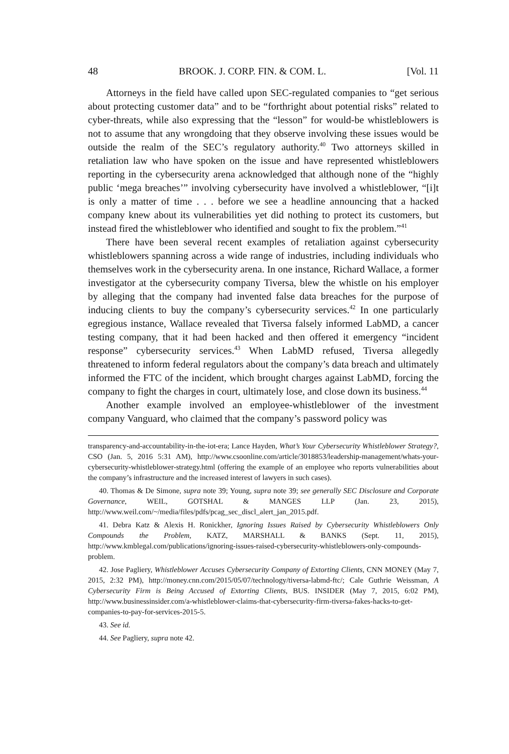48 BROOK. J. CORP. FIN. & COM. L. [Vol. 11
Attorneys in the field have called upon SEC-regulated companies to “get serious about protecting customer data” and to be “forthright about potential risks” related to cyber-threats, while also expressing that the “lesson” for would-be whistleblowers is not to assume that any wrongdoing that they observe involving these issues would be outside the realm of the SEC’s regulatory authority.<sup>40</sup> Two attorneys skilled in retaliation law who have spoken on the issue and have represented whistleblowers reporting in the cybersecurity arena acknowledged that although none of the “highly public ‘mega breaches’” involving cybersecurity have involved a whistleblower, “[i]t is only a matter of time . . . before we see a headline announcing that a hacked company knew about its vulnerabilities yet did nothing to protect its customers, but instead fired the whistleblower who identified and sought to fix the problem.”<sup>41</sup>
There have been several recent examples of retaliation against cybersecurity whistleblowers spanning across a wide range of industries, including individuals who themselves work in the cybersecurity arena. In one instance, Richard Wallace, a former investigator at the cybersecurity company Tiversa, blew the whistle on his employer by alleging that the company had invented false data breaches for the purpose of inducing clients to buy the company’s cybersecurity services.<sup>42</sup> In one particularly egregious instance, Wallace revealed that Tiversa falsely informed LabMD, a cancer testing company, that it had been hacked and then offered it emergency “incident response” cybersecurity services.<sup>43</sup> When LabMD refused, Tiversa allegedly threatened to inform federal regulators about the company’s data breach and ultimately informed the FTC of the incident, which brought charges against LabMD, forcing the company to fight the charges in court, ultimately lose, and close down its business.<sup>44</sup>
Another example involved an employee-whistleblower of the investment company Vanguard, who claimed that the company’s password policy was
transparency-and-accountability-in-the-iot-era; Lance Hayden, What’s Your Cybersecurity Whistleblower Strategy?, CSO (Jan. 5, 2016 5:31 AM), http://www.csoonline.com/article/3018853/leadership-management/whats-your-cybersecurity-whistleblower-strategy.html (offering the example of an employee who reports vulnerabilities about the company’s infrastructure and the increased interest of lawyers in such cases).
40. Thomas & De Simone, supra note 39; Young, supra note 39; see generally SEC Disclosure and Corporate Governance, WEIL, GOTSHAL & MANGES LLP (Jan. 23, 2015), http://www.weil.com/~/media/files/pdfs/pcag_sec_discl_alert_jan_2015.pdf.
41. Debra Katz & Alexis H. Ronickher, Ignoring Issues Raised by Cybersecurity Whistleblowers Only Compounds the Problem, KATZ, MARSHALL & BANKS (Sept. 11, 2015), http://www.kmblegal.com/publications/ignoring-issues-raised-cybersecurity-whistleblowers-only-compounds-problem.
42. Jose Pagliery, Whistleblower Accuses Cybersecurity Company of Extorting Clients, CNN MONEY (May 7, 2015, 2:32 PM), http://money.cnn.com/2015/05/07/technology/tiversa-labmd-ftc/; Cale Guthrie Weissman, A Cybersecurity Firm is Being Accused of Extorting Clients, BUS. INSIDER (May 7, 2015, 6:02 PM), http://www.businessinsider.com/a-whistleblower-claims-that-cybersecurity-firm-tiversa-fakes-hacks-to-get-companies-to-pay-for-services-2015-5.
43. See id.
44. See Pagliery, supra note 42.